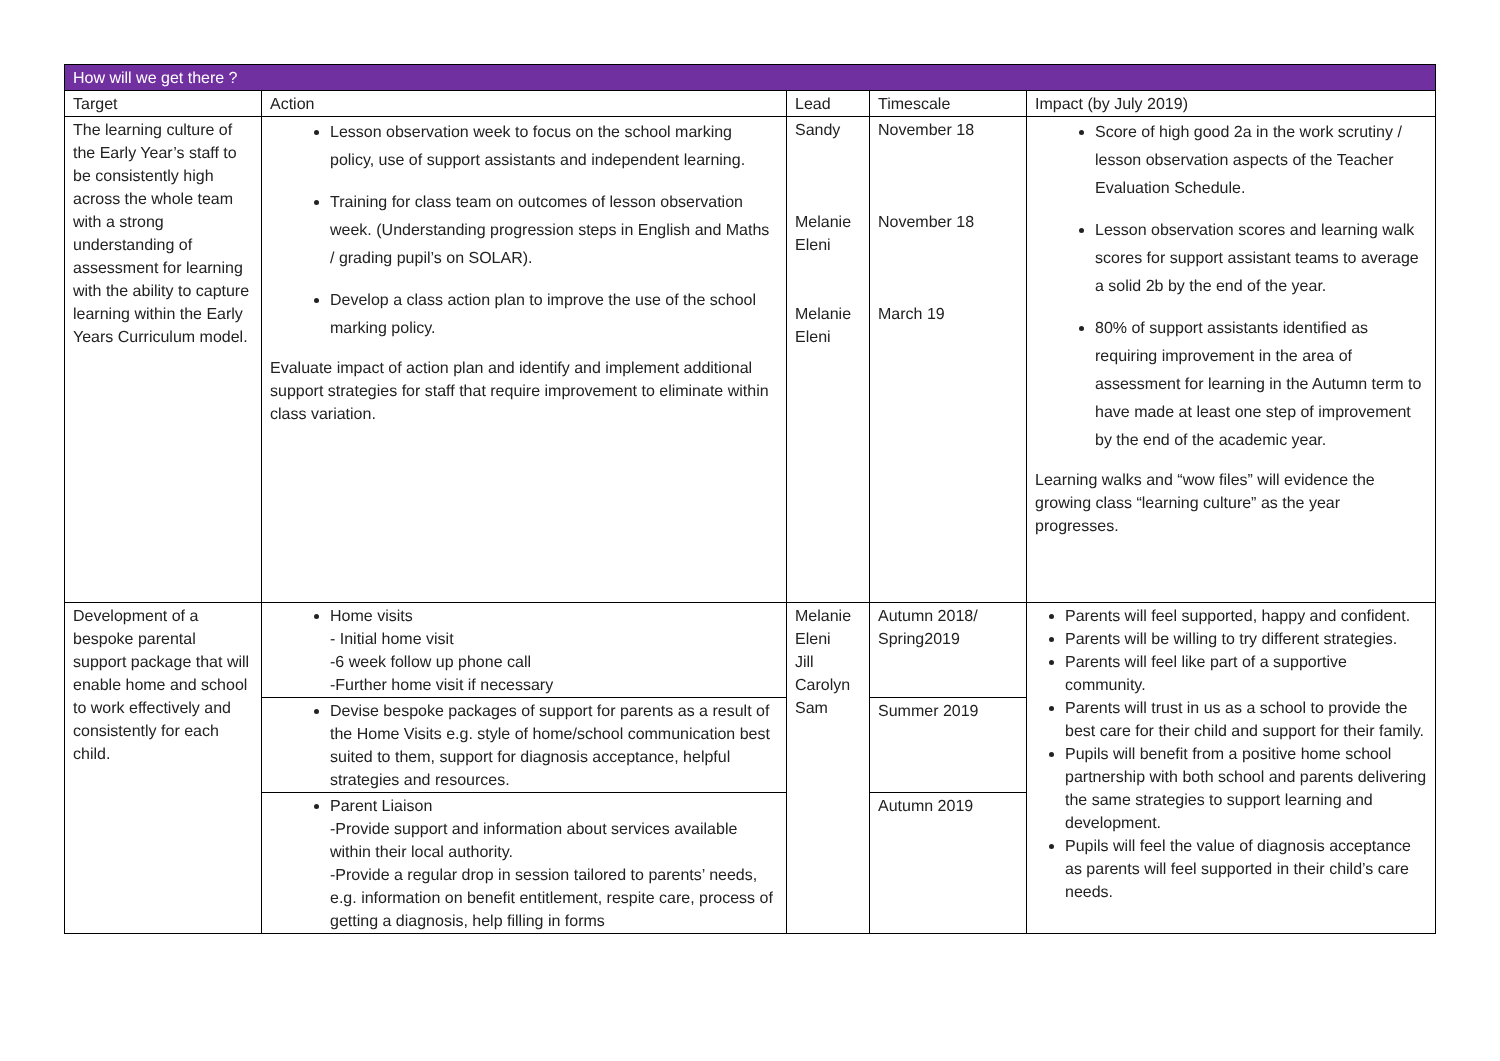| How will we get there ? | | | | |
| --- | --- | --- | --- | --- |
| Target | Action | Lead | Timescale | Impact (by July 2019) |
| The learning culture of the Early Year’s staff to be consistently high across the whole team with a strong understanding of assessment for learning with the ability to capture learning within the Early Years Curriculum model. | Lesson observation week to focus on the school marking policy, use of support assistants and independent learning. Training for class team on outcomes of lesson observation week. (Understanding progression steps in English and Maths / grading pupil’s on SOLAR). Develop a class action plan to improve the use of the school marking policy. Evaluate impact of action plan and identify and implement additional support strategies for staff that require improvement to eliminate within class variation. | Sandy Melanie Eleni Melanie Eleni | November 18 November 18 March 19 | Score of high good 2a in the work scrutiny / lesson observation aspects of the Teacher Evaluation Schedule. Lesson observation scores and learning walk scores for support assistant teams to average a solid 2b by the end of the year. 80% of support assistants identified as requiring improvement in the area of assessment for learning in the Autumn term to have made at least one step of improvement by the end of the academic year. Learning walks and “wow files” will evidence the growing class “learning culture” as the year progresses. |
| Development of a bespoke parental support package that will enable home and school to work effectively and consistently for each child. | Home visits - Initial home visit -6 week follow up phone call -Further home visit if necessary | Melanie Eleni Jill Carolyn Sam | Autumn 2018/ Spring2019 | Parents will feel supported, happy and confident. Parents will be willing to try different strategies. Parents will feel like part of a supportive community. Parents will trust in us as a school to provide the best care for their child and support for their family. Pupils will benefit from a positive home school partnership with both school and parents delivering the same strategies to support learning and development. Pupils will feel the value of diagnosis acceptance as parents will feel supported in their child’s care needs. |
| | Devise bespoke packages of support for parents as a result of the Home Visits e.g. style of home/school communication best suited to them, support for diagnosis acceptance, helpful strategies and resources. | | Summer 2019 | |
| | Parent Liaison -Provide support and information about services available within their local authority. -Provide a regular drop in session tailored to parents’ needs, e.g. information on benefit entitlement, respite care, process of getting a diagnosis, help filling in forms | | Autumn 2019 | |